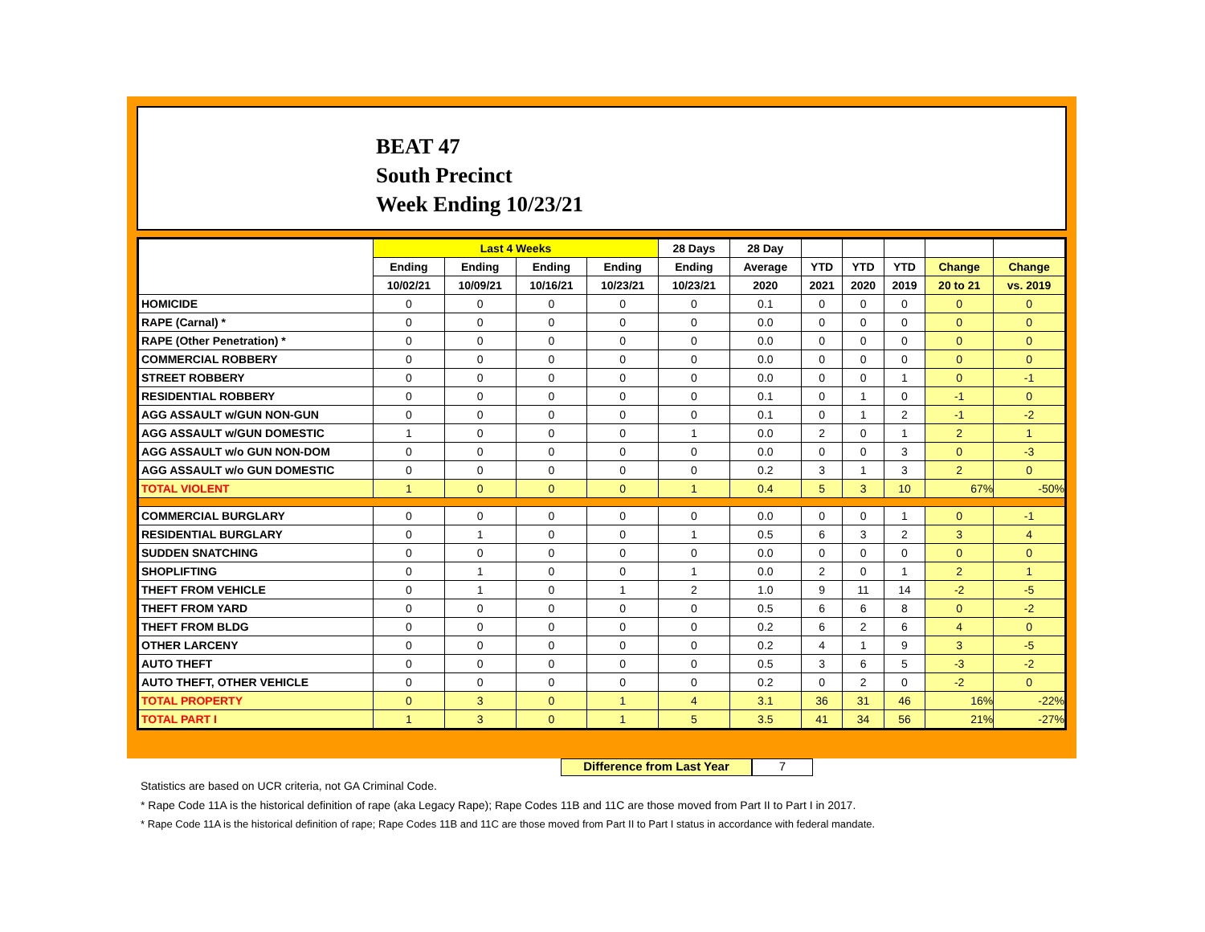BEAT 47
South Precinct
Week Ending 10/23/21
| | Last 4 Weeks | | | | 28 Days | 28 Day | | | | | |
| --- | --- | --- | --- | --- | --- | --- | --- | --- | --- | --- | --- |
| | Ending | Ending | Ending | Ending | Ending | Average | YTD | YTD | YTD | Change | Change |
| | 10/02/21 | 10/09/21 | 10/16/21 | 10/23/21 | 10/23/21 | 2020 | 2021 | 2020 | 2019 | 20 to 21 | vs. 2019 |
| HOMICIDE | 0 | 0 | 0 | 0 | 0 | 0.1 | 0 | 0 | 0 | 0 | 0 |
| RAPE (Carnal) * | 0 | 0 | 0 | 0 | 0 | 0.0 | 0 | 0 | 0 | 0 | 0 |
| RAPE (Other Penetration) * | 0 | 0 | 0 | 0 | 0 | 0.0 | 0 | 0 | 0 | 0 | 0 |
| COMMERCIAL ROBBERY | 0 | 0 | 0 | 0 | 0 | 0.0 | 0 | 0 | 0 | 0 | 0 |
| STREET ROBBERY | 0 | 0 | 0 | 0 | 0 | 0.0 | 0 | 0 | 1 | 0 | -1 |
| RESIDENTIAL ROBBERY | 0 | 0 | 0 | 0 | 0 | 0.1 | 0 | 1 | 0 | -1 | 0 |
| AGG ASSAULT w/GUN NON-GUN | 0 | 0 | 0 | 0 | 0 | 0.1 | 0 | 1 | 2 | -1 | -2 |
| AGG ASSAULT w/GUN DOMESTIC | 1 | 0 | 0 | 0 | 1 | 0.0 | 2 | 0 | 1 | 2 | 1 |
| AGG ASSAULT w/o GUN NON-DOM | 0 | 0 | 0 | 0 | 0 | 0.0 | 0 | 0 | 3 | 0 | -3 |
| AGG ASSAULT w/o GUN DOMESTIC | 0 | 0 | 0 | 0 | 0 | 0.2 | 3 | 1 | 3 | 2 | 0 |
| TOTAL VIOLENT | 1 | 0 | 0 | 0 | 1 | 0.4 | 5 | 3 | 10 | 67% | -50% |
| COMMERCIAL BURGLARY | 0 | 0 | 0 | 0 | 0 | 0.0 | 0 | 0 | 1 | 0 | -1 |
| RESIDENTIAL BURGLARY | 0 | 1 | 0 | 0 | 1 | 0.5 | 6 | 3 | 2 | 3 | 4 |
| SUDDEN SNATCHING | 0 | 0 | 0 | 0 | 0 | 0.0 | 0 | 0 | 0 | 0 | 0 |
| SHOPLIFTING | 0 | 1 | 0 | 0 | 1 | 0.0 | 2 | 0 | 1 | 2 | 1 |
| THEFT FROM VEHICLE | 0 | 1 | 0 | 1 | 2 | 1.0 | 9 | 11 | 14 | -2 | -5 |
| THEFT FROM YARD | 0 | 0 | 0 | 0 | 0 | 0.5 | 6 | 6 | 8 | 0 | -2 |
| THEFT FROM BLDG | 0 | 0 | 0 | 0 | 0 | 0.2 | 6 | 2 | 6 | 4 | 0 |
| OTHER LARCENY | 0 | 0 | 0 | 0 | 0 | 0.2 | 4 | 1 | 9 | 3 | -5 |
| AUTO THEFT | 0 | 0 | 0 | 0 | 0 | 0.5 | 3 | 6 | 5 | -3 | -2 |
| AUTO THEFT, OTHER VEHICLE | 0 | 0 | 0 | 0 | 0 | 0.2 | 0 | 2 | 0 | -2 | 0 |
| TOTAL PROPERTY | 0 | 3 | 0 | 1 | 4 | 3.1 | 36 | 31 | 46 | 16% | -22% |
| TOTAL PART I | 1 | 3 | 0 | 1 | 5 | 3.5 | 41 | 34 | 56 | 21% | -27% |
Difference from Last Year 7
Statistics are based on UCR criteria, not GA Criminal Code.
* Rape Code 11A is the historical definition of rape (aka Legacy Rape); Rape Codes 11B and 11C are those moved from Part II to Part I in 2017.
* Rape Code 11A is the historical definition of rape; Rape Codes 11B and 11C are those moved from Part II to Part I status in accordance with federal mandate.